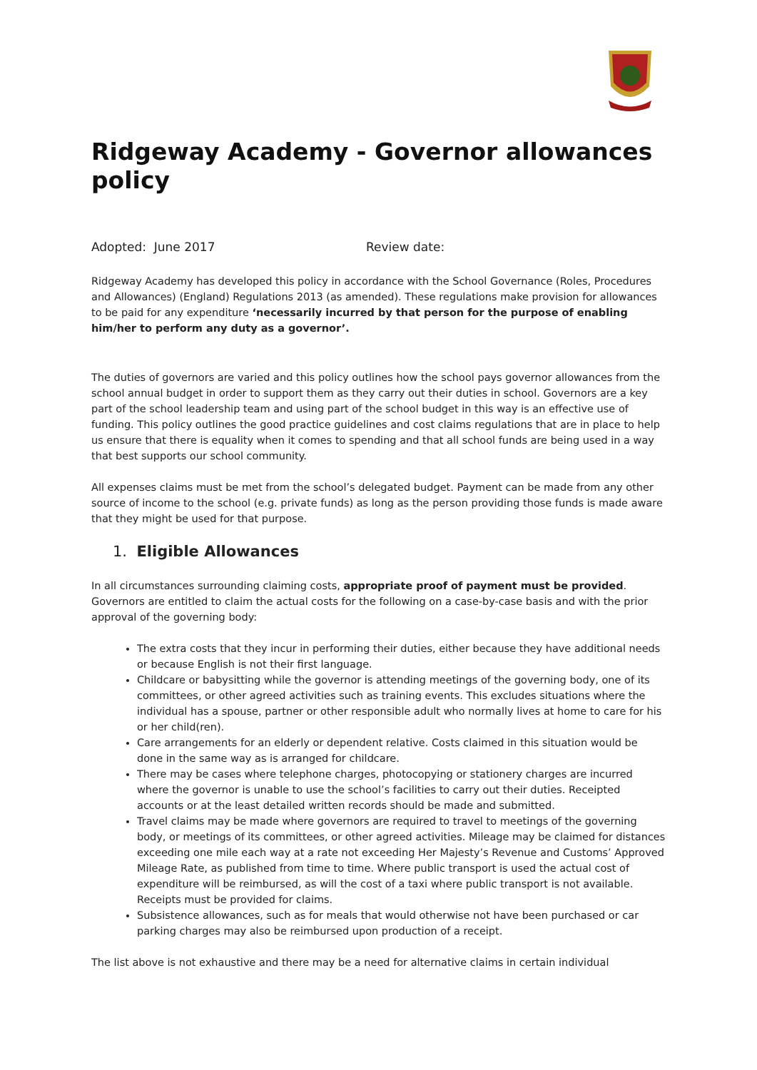Ridgeway Academy - Governor allowances policy
Adopted: June 2017 Review date:
Ridgeway Academy has developed this policy in accordance with the School Governance (Roles, Procedures and Allowances) (England) Regulations 2013 (as amended). These regulations make provision for allowances to be paid for any expenditure ‘necessarily incurred by that person for the purpose of enabling him/her to perform any duty as a governor’.
The duties of governors are varied and this policy outlines how the school pays governor allowances from the school annual budget in order to support them as they carry out their duties in school. Governors are a key part of the school leadership team and using part of the school budget in this way is an effective use of funding. This policy outlines the good practice guidelines and cost claims regulations that are in place to help us ensure that there is equality when it comes to spending and that all school funds are being used in a way that best supports our school community.
All expenses claims must be met from the school’s delegated budget. Payment can be made from any other source of income to the school (e.g. private funds) as long as the person providing those funds is made aware that they might be used for that purpose.
1. Eligible Allowances
In all circumstances surrounding claiming costs, appropriate proof of payment must be provided. Governors are entitled to claim the actual costs for the following on a case-by-case basis and with the prior approval of the governing body:
The extra costs that they incur in performing their duties, either because they have additional needs or because English is not their first language.
Childcare or babysitting while the governor is attending meetings of the governing body, one of its committees, or other agreed activities such as training events. This excludes situations where the individual has a spouse, partner or other responsible adult who normally lives at home to care for his or her child(ren).
Care arrangements for an elderly or dependent relative. Costs claimed in this situation would be done in the same way as is arranged for childcare.
There may be cases where telephone charges, photocopying or stationery charges are incurred where the governor is unable to use the school’s facilities to carry out their duties. Receipted accounts or at the least detailed written records should be made and submitted.
Travel claims may be made where governors are required to travel to meetings of the governing body, or meetings of its committees, or other agreed activities. Mileage may be claimed for distances exceeding one mile each way at a rate not exceeding Her Majesty’s Revenue and Customs’ Approved Mileage Rate, as published from time to time. Where public transport is used the actual cost of expenditure will be reimbursed, as will the cost of a taxi where public transport is not available. Receipts must be provided for claims.
Subsistence allowances, such as for meals that would otherwise not have been purchased or car parking charges may also be reimbursed upon production of a receipt.
The list above is not exhaustive and there may be a need for alternative claims in certain individual